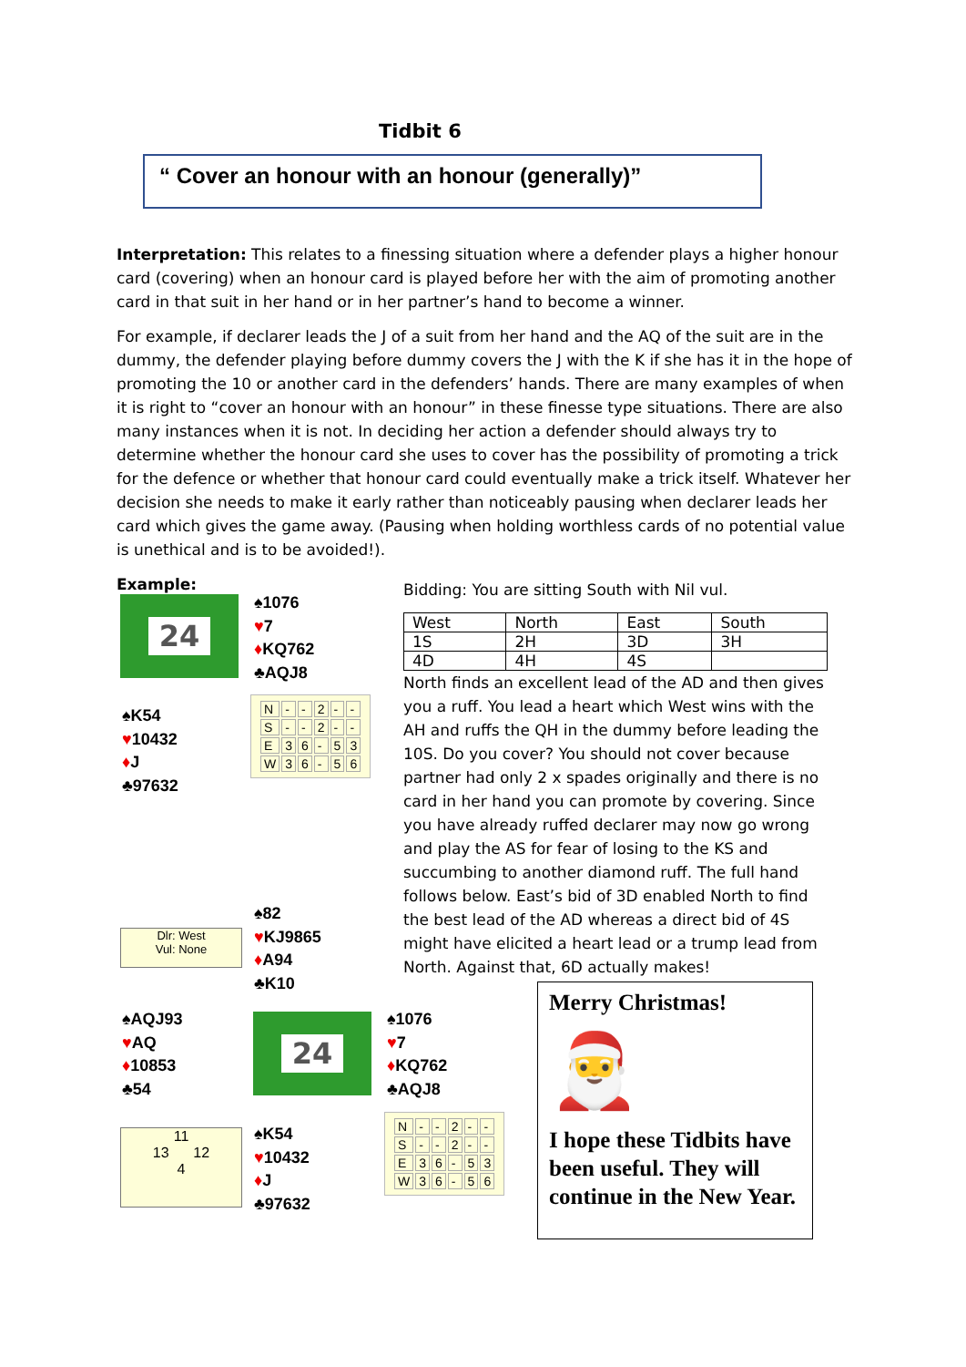Tidbit 6
“ Cover an honour with an honour (generally)”
Interpretation: This relates to a finessing situation where a defender plays a higher honour card (covering) when an honour card is played before her with the aim of promoting another card in that suit in her hand or in her partner’s hand to become a winner.
For example, if declarer leads the J of a suit from her hand and the AQ of the suit are in the dummy, the defender playing before dummy covers the J with the K if she has it in the hope of promoting the 10 or another card in the defenders’ hands. There are many examples of when it is right to “cover an honour with an honour” in these finesse type situations. There are also many instances when it is not. In deciding her action a defender should always try to determine whether the honour card she uses to cover has the possibility of promoting a trick for the defence or whether that honour card could eventually make a trick itself. Whatever her decision she needs to make it early rather than noticeably pausing when declarer leads her card which gives the game away. (Pausing when holding worthless cards of no potential value is unethical and is to be avoided!).
Example:
24
♠1076
♥7
♦KQ762
♣AQJ8
♠K54
♥10432
♦J
♣97632
| N | - | - | 2 | - | - |
| S | - | - | 2 | - | - |
| E | 3 | 6 | - | 5 | 3 |
| W | 3 | 6 | - | 5 | 6 |
Bidding: You are sitting South with Nil vul.
| West | North | East | South |
| 1S | 2H | 3D | 3H |
| 4D | 4H | 4S | |
North finds an excellent lead of the AD and then gives you a ruff. You lead a heart which West wins with the AH and ruffs the QH in the dummy before leading the 10S. Do you cover? You should not cover because partner had only 2 x spades originally and there is no card in her hand you can promote by covering. Since you have already ruffed declarer may now go wrong and play the AS for fear of losing to the KS and succumbing to another diamond ruff. The full hand follows below. East’s bid of 3D enabled North to find the best lead of the AD whereas a direct bid of 4S might have elicited a heart lead or a trump lead from North. Against that, 6D actually makes!
Dlr: West
Vul: None
♠82
♥KJ9865
♦A94
♣K10
♠AQJ93
♥AQ
♦10853
♣54
24
♠1076
♥7
♦KQ762
♣AQJ8
11
13 12
4
♠K54
♥10432
♦J
♣97632
| N | - | - | 2 | - | - |
| S | - | - | 2 | - | - |
| E | 3 | 6 | - | 5 | 3 |
| W | 3 | 6 | - | 5 | 6 |
Merry Christmas!
🎅
I hope these Tidbits have been useful. They will continue in the New Year.